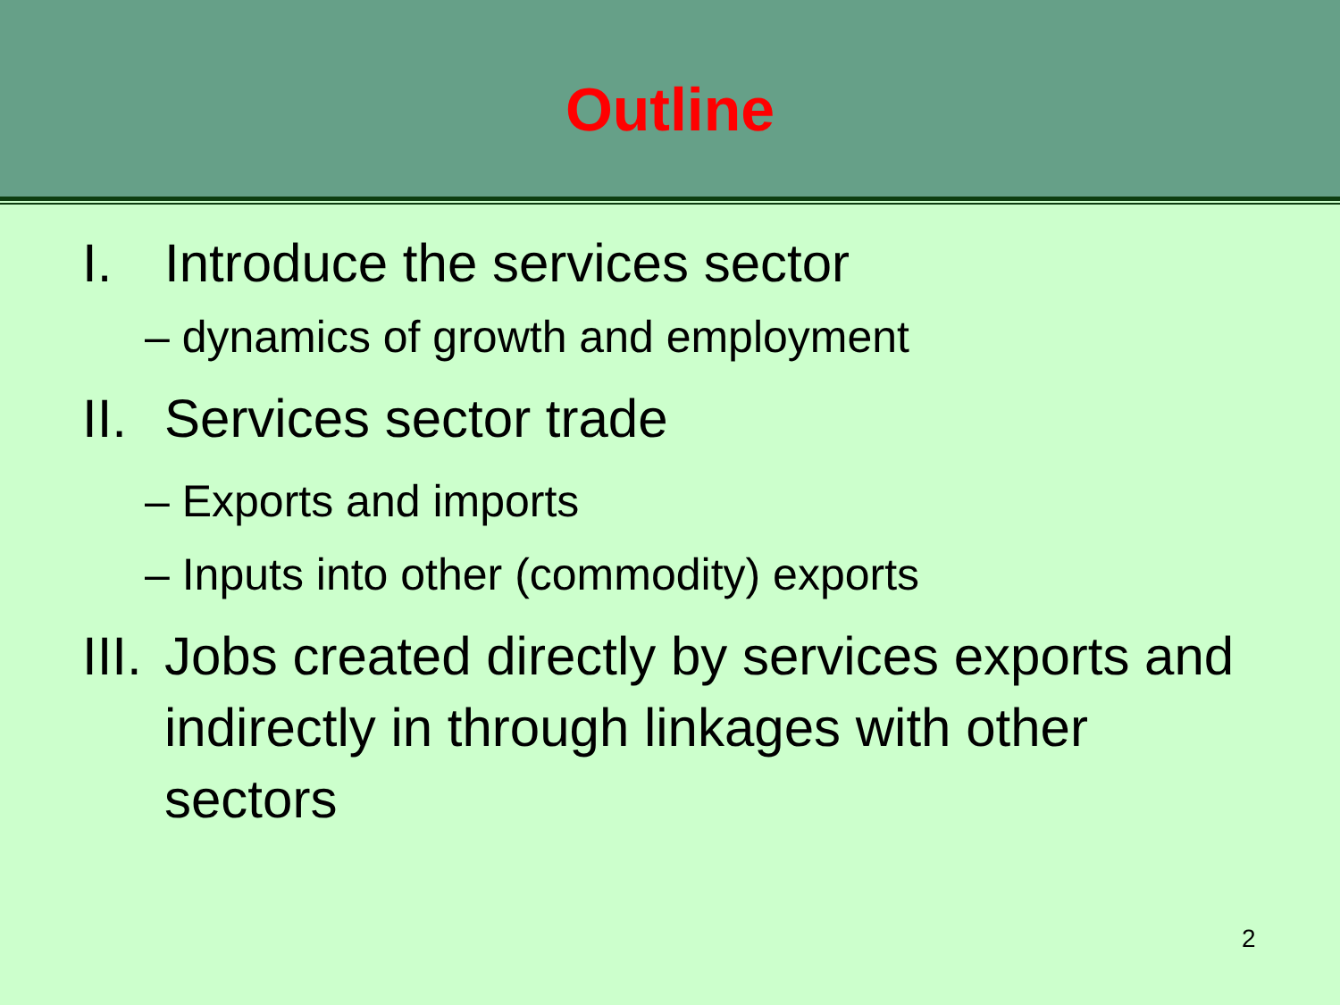Outline
I. Introduce the services sector
– dynamics of growth and employment
II. Services sector trade
– Exports and imports
– Inputs into other (commodity) exports
III. Jobs created directly by services exports and indirectly in through linkages with other sectors
2